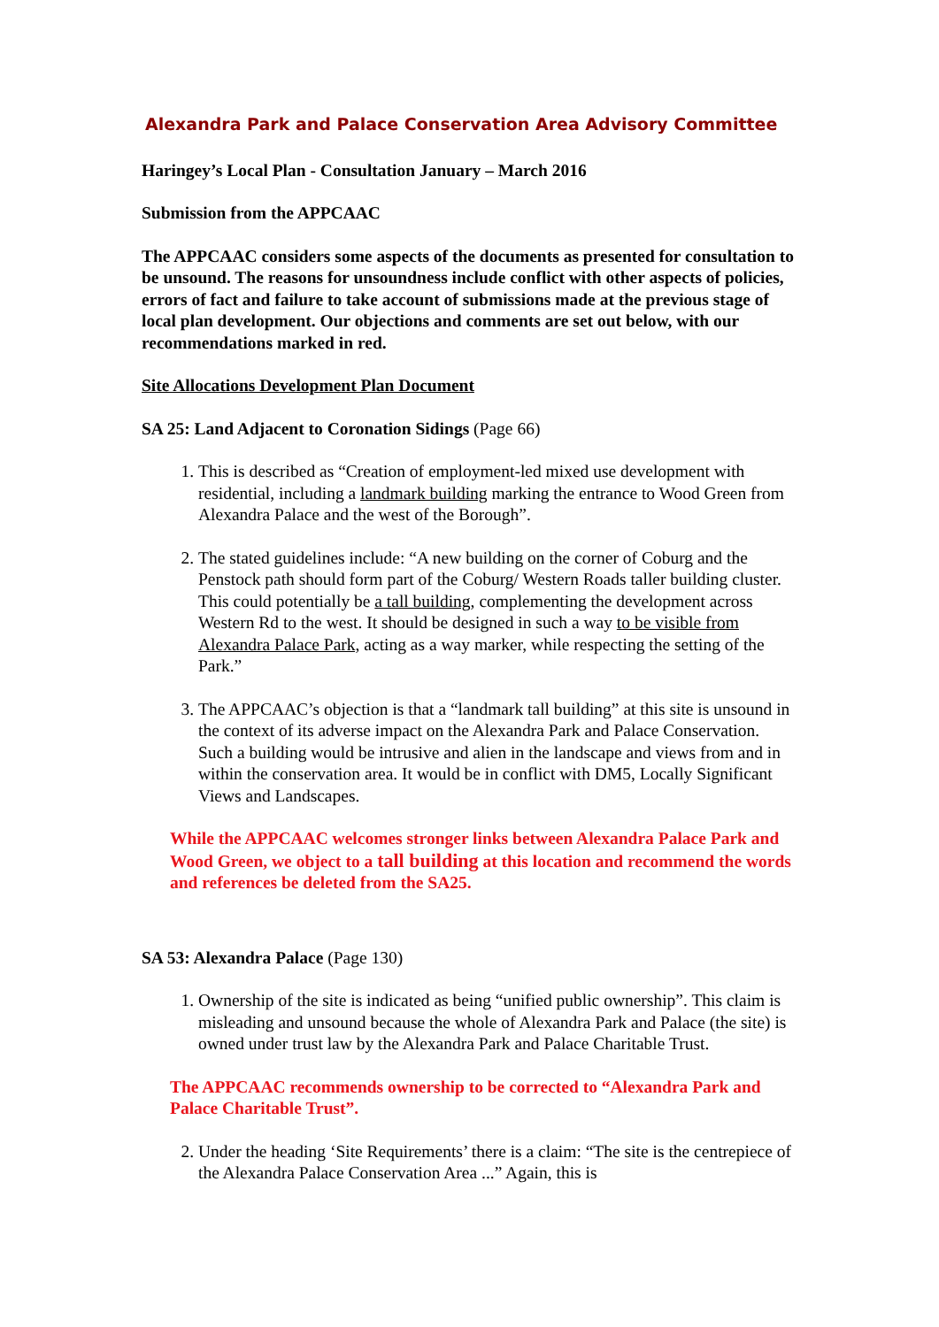Alexandra Park and Palace Conservation Area Advisory Committee
Haringey’s Local Plan - Consultation January – March 2016
Submission from the APPCAAC
The APPCAAC considers some aspects of the documents as presented for consultation to be unsound. The reasons for unsoundness include conflict with other aspects of policies, errors of fact and failure to take account of submissions made at the previous stage of local plan development. Our objections and comments are set out below, with our recommendations marked in red.
Site Allocations Development Plan Document
SA 25: Land Adjacent to Coronation Sidings (Page 66)
1. This is described as “Creation of employment-led mixed use development with residential, including a landmark building marking the entrance to Wood Green from Alexandra Palace and the west of the Borough”.
2. The stated guidelines include: “A new building on the corner of Coburg and the Penstock path should form part of the Coburg/ Western Roads taller building cluster. This could potentially be a tall building, complementing the development across Western Rd to the west. It should be designed in such a way to be visible from Alexandra Palace Park, acting as a way marker, while respecting the setting of the Park.”
3. The APPCAAC’s objection is that a “landmark tall building” at this site is unsound in the context of its adverse impact on the Alexandra Park and Palace Conservation. Such a building would be intrusive and alien in the landscape and views from and in within the conservation area. It would be in conflict with DM5, Locally Significant Views and Landscapes.
While the APPCAAC welcomes stronger links between Alexandra Palace Park and Wood Green, we object to a tall building at this location and recommend the words and references be deleted from the SA25.
SA 53: Alexandra Palace (Page 130)
1. Ownership of the site is indicated as being “unified public ownership”. This claim is misleading and unsound because the whole of Alexandra Park and Palace (the site) is owned under trust law by the Alexandra Park and Palace Charitable Trust.
The APPCAAC recommends ownership to be corrected to “Alexandra Park and Palace Charitable Trust”.
2. Under the heading ‘Site Requirements’ there is a claim: “The site is the centrepiece of the Alexandra Palace Conservation Area ...” Again, this is